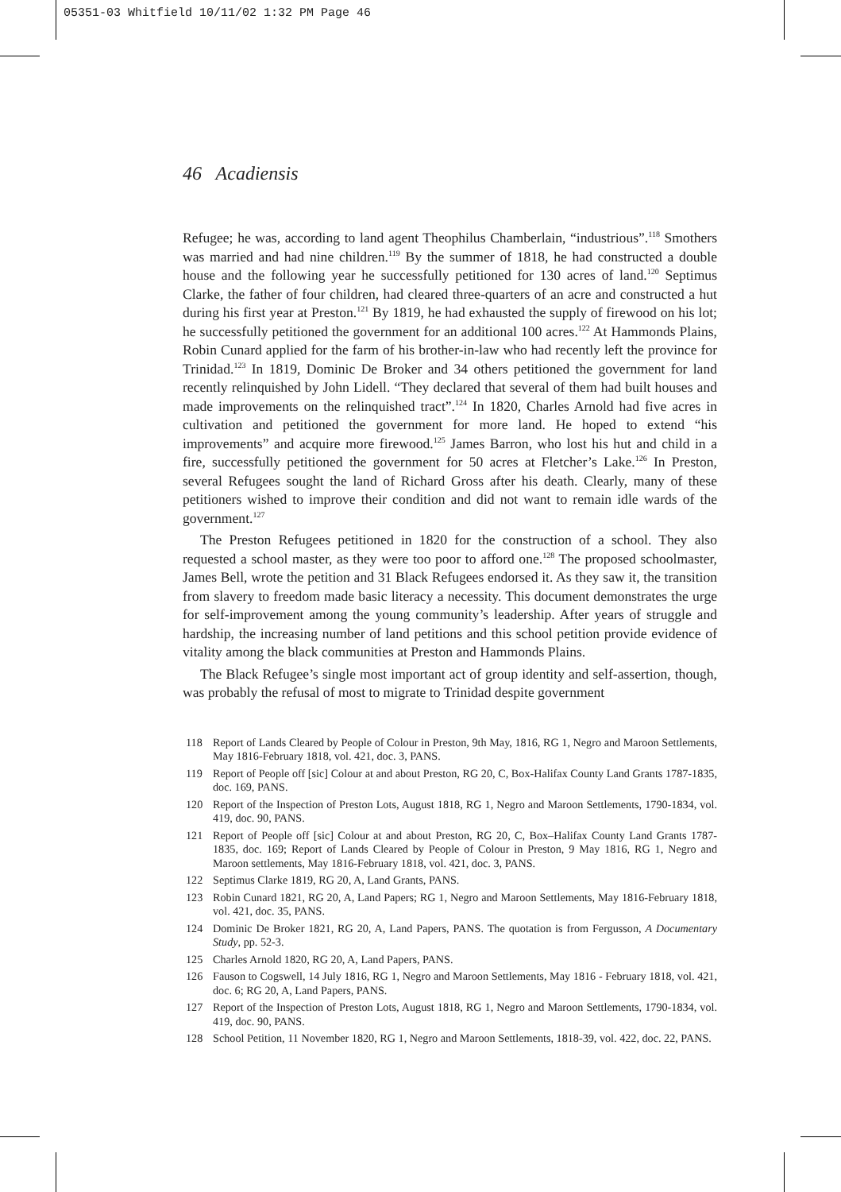05351-03 Whitfield 10/11/02 1:32 PM Page 46
46 Acadiensis
Refugee; he was, according to land agent Theophilus Chamberlain, “industrious”.<sup>118</sup> Smothers was married and had nine children.<sup>119</sup> By the summer of 1818, he had constructed a double house and the following year he successfully petitioned for 130 acres of land.<sup>120</sup> Septimus Clarke, the father of four children, had cleared three-quarters of an acre and constructed a hut during his first year at Preston.<sup>121</sup> By 1819, he had exhausted the supply of firewood on his lot; he successfully petitioned the government for an additional 100 acres.<sup>122</sup> At Hammonds Plains, Robin Cunard applied for the farm of his brother-in-law who had recently left the province for Trinidad.<sup>123</sup> In 1819, Dominic De Broker and 34 others petitioned the government for land recently relinquished by John Lidell. “They declared that several of them had built houses and made improvements on the relinquished tract”.<sup>124</sup> In 1820, Charles Arnold had five acres in cultivation and petitioned the government for more land. He hoped to extend “his improvements” and acquire more firewood.<sup>125</sup> James Barron, who lost his hut and child in a fire, successfully petitioned the government for 50 acres at Fletcher’s Lake.<sup>126</sup> In Preston, several Refugees sought the land of Richard Gross after his death. Clearly, many of these petitioners wished to improve their condition and did not want to remain idle wards of the government.<sup>127</sup>
The Preston Refugees petitioned in 1820 for the construction of a school. They also requested a school master, as they were too poor to afford one.<sup>128</sup> The proposed schoolmaster, James Bell, wrote the petition and 31 Black Refugees endorsed it. As they saw it, the transition from slavery to freedom made basic literacy a necessity. This document demonstrates the urge for self-improvement among the young community’s leadership. After years of struggle and hardship, the increasing number of land petitions and this school petition provide evidence of vitality among the black communities at Preston and Hammonds Plains.
The Black Refugee’s single most important act of group identity and self-assertion, though, was probably the refusal of most to migrate to Trinidad despite government
118 Report of Lands Cleared by People of Colour in Preston, 9th May, 1816, RG 1, Negro and Maroon Settlements, May 1816-February 1818, vol. 421, doc. 3, PANS.
119 Report of People off [sic] Colour at and about Preston, RG 20, C, Box-Halifax County Land Grants 1787-1835, doc. 169, PANS.
120 Report of the Inspection of Preston Lots, August 1818, RG 1, Negro and Maroon Settlements, 1790-1834, vol. 419, doc. 90, PANS.
121 Report of People off [sic] Colour at and about Preston, RG 20, C, Box–Halifax County Land Grants 1787-1835, doc. 169; Report of Lands Cleared by People of Colour in Preston, 9 May 1816, RG 1, Negro and Maroon settlements, May 1816-February 1818, vol. 421, doc. 3, PANS.
122 Septimus Clarke 1819, RG 20, A, Land Grants, PANS.
123 Robin Cunard 1821, RG 20, A, Land Papers; RG 1, Negro and Maroon Settlements, May 1816-February 1818, vol. 421, doc. 35, PANS.
124 Dominic De Broker 1821, RG 20, A, Land Papers, PANS. The quotation is from Fergusson, A Documentary Study, pp. 52-3.
125 Charles Arnold 1820, RG 20, A, Land Papers, PANS.
126 Fauson to Cogswell, 14 July 1816, RG 1, Negro and Maroon Settlements, May 1816 - February 1818, vol. 421, doc. 6; RG 20, A, Land Papers, PANS.
127 Report of the Inspection of Preston Lots, August 1818, RG 1, Negro and Maroon Settlements, 1790-1834, vol. 419, doc. 90, PANS.
128 School Petition, 11 November 1820, RG 1, Negro and Maroon Settlements, 1818-39, vol. 422, doc. 22, PANS.